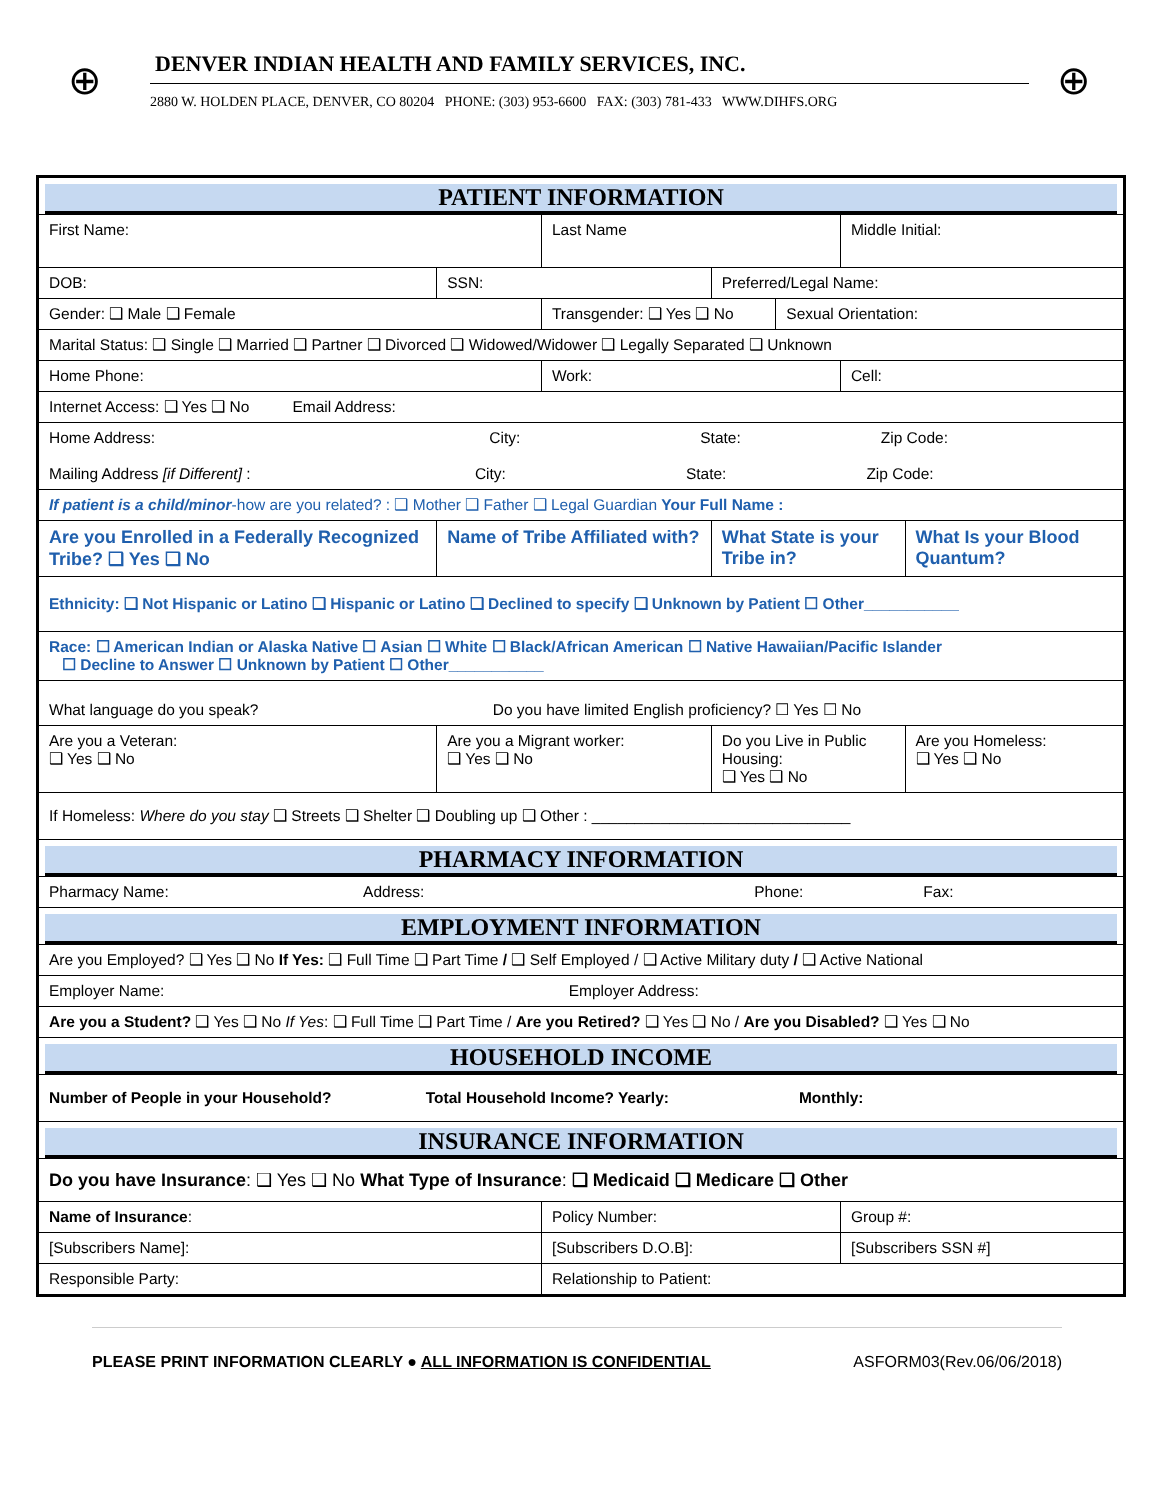⊕
DENVER INDIAN HEALTH AND FAMILY SERVICES, INC.
2880 W. HOLDEN PLACE, DENVER, CO 80204 PHONE: (303) 953-6600 FAX: (303) 781-433 WWW.DIHFS.ORG
⊕
| PATIENT INFORMATION | | | | | | |
| First Name: | | Last Name | | | Middle Initial: | |
| DOB: | SSN: | | Preferred/Legal Name: | | | |
| Gender: ❑ Male ❑ Female | | Transgender: ❑ Yes ❑ No | | Sexual Orientation: | | |
| Marital Status: ❑ Single ❑ Married ❑ Partner ❑ Divorced ❑ Widowed/Widower ❑ Legally Separated ❑ Unknown | | | | | | |
| Home Phone: | | Work: | | | Cell: | |
| Internet Access: ❑ Yes ❑ No Email Address: | | | | | | |
| Home Address: City: State: Zip Code: Mailing Address [if Different] : City: State: Zip Code: | | | | | | |
| If patient is a child/minor -how are you related? : ❑ Mother ❑ Father ❑ Legal Guardian Your Full Name : | | | | | | |
| Are you Enrolled in a Federally Recognized Tribe? ❑ Yes ❑ No | Name of Tribe Affiliated with? | | What State is your Tribe in? | | | What Is your Blood Quantum? |
| Ethnicity: ❑ Not Hispanic or Latino ❑ Hispanic or Latino ❑ Declined to specify ❑ Unknown by Patient ☐ Other___________ | | | | | | |
| Race: ☐ American Indian or Alaska Native ☐ Asian ☐ White ☐ Black/African American ☐ Native Hawaiian/Pacific Islander ☐ Decline to Answer ☐ Unknown by Patient ☐ Other___________ | | | | | | |
| What language do you speak? Do you have limited English proficiency? ☐ Yes ☐ No | | | | | | |
| Are you a Veteran: ❑ Yes ❑ No | Are you a Migrant worker: ❑ Yes ❑ No | | Do you Live in Public Housing: ❑ Yes ❑ No | | | Are you Homeless: ❑ Yes ❑ No |
| If Homeless: Where do you stay ❑ Streets ❑ Shelter ❑ Doubling up ❑ Other : ______________________________ | | | | | | |
| PHARMACY INFORMATION | | | | | | |
| Pharmacy Name: Address: Phone: Fax: | | | | | | |
| EMPLOYMENT INFORMATION | | | | | | |
| Are you Employed? ❑ Yes ❑ No If Yes: ❑ Full Time ❑ Part Time / ❑ Self Employed / ❑ Active Military duty / ❑ Active National | | | | | | |
| Employer Name: Employer Address: | | | | | | |
| Are you a Student? ❑ Yes ❑ No If Yes : ❑ Full Time ❑ Part Time / Are you Retired? ❑ Yes ❑ No / Are you Disabled? ❑ Yes ❑ No | | | | | | |
| HOUSEHOLD INCOME | | | | | | |
| Number of People in your Household? Total Household Income? Yearly: Monthly: | | | | | | |
| INSURANCE INFORMATION | | | | | | |
| Do you have Insurance : ❑ Yes ❑ No What Type of Insurance : ❑ Medicaid ❑ Medicare ❑ Other | | | | | | |
| Name of Insurance : | | Policy Number: | | | Group #: | |
| [Subscribers Name]: | | [Subscribers D.O.B]: | | | [Subscribers SSN #] | |
| Responsible Party: | | Relationship to Patient: | | | | |
PLEASE PRINT INFORMATION CLEARLY ● ALL INFORMATION IS CONFIDENTIAL ASFORM03(Rev.06/06/2018)